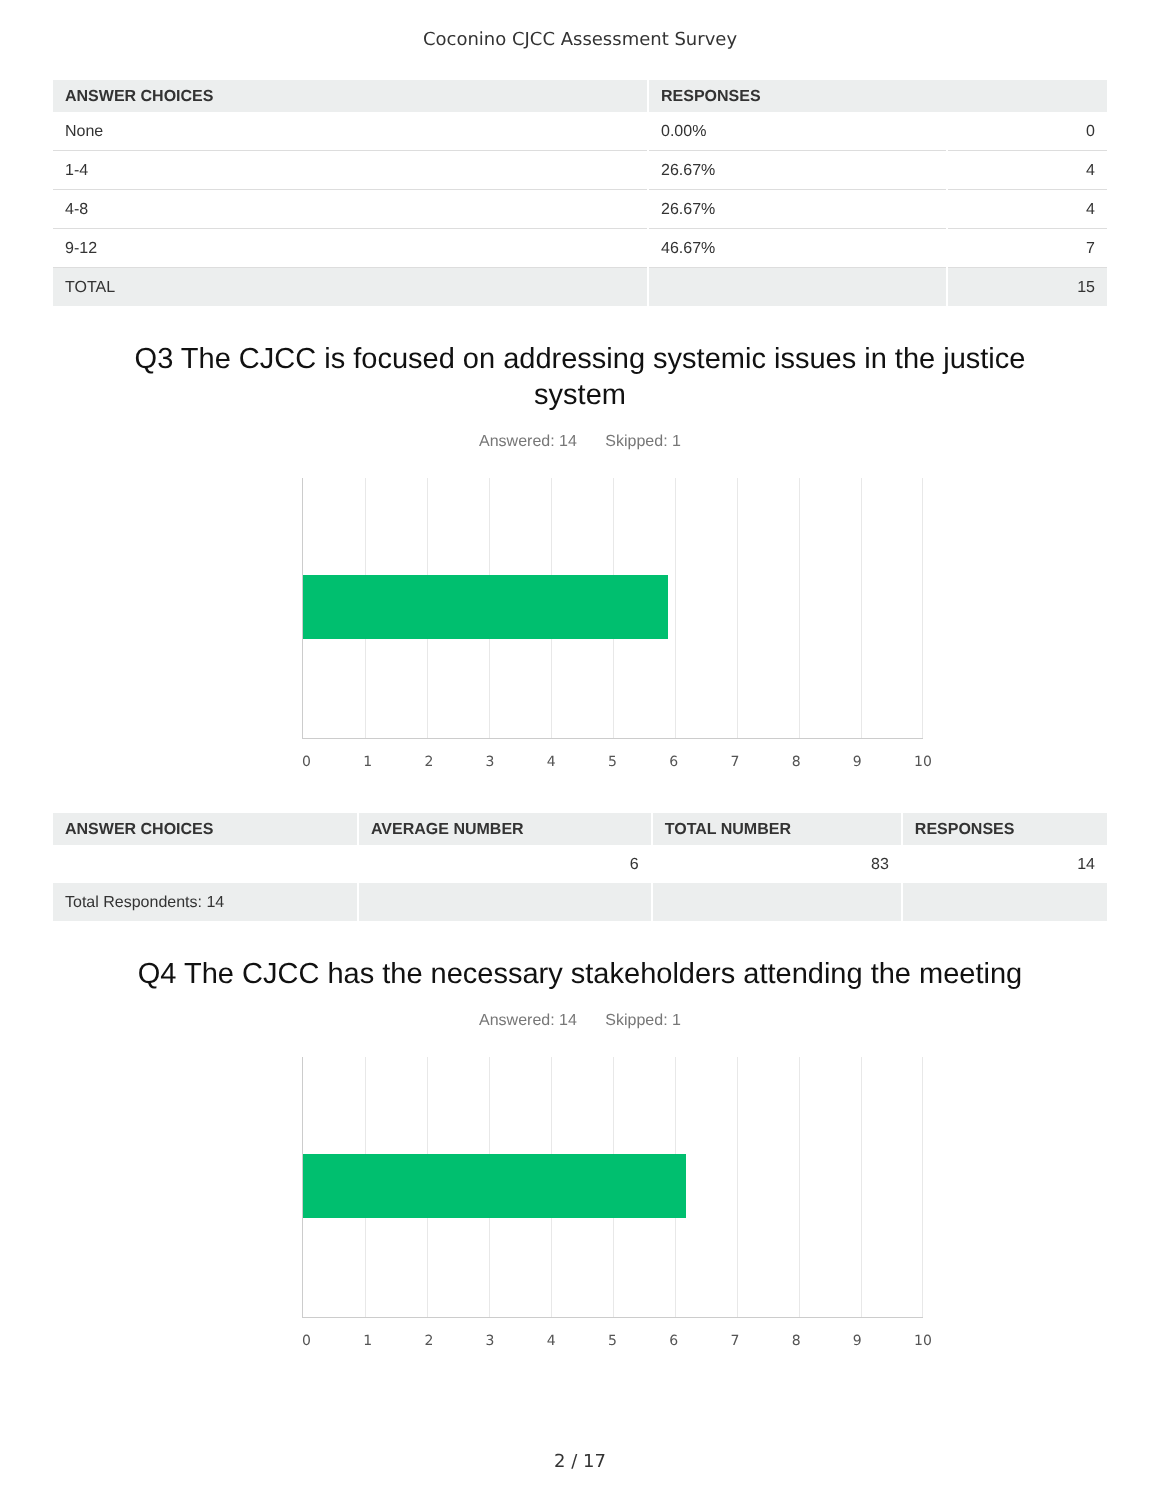Coconino CJCC Assessment Survey
| ANSWER CHOICES | RESPONSES | |
| --- | --- | --- |
| None | 0.00% | 0 |
| 1-4 | 26.67% | 4 |
| 4-8 | 26.67% | 4 |
| 9-12 | 46.67% | 7 |
| TOTAL | | 15 |
Q3 The CJCC is focused on addressing systemic issues in the justice system
Answered: 14 Skipped: 1
0 1 2 3 4 5 6 7 8 9 10
| ANSWER CHOICES | AVERAGE NUMBER | TOTAL NUMBER | RESPONSES |
| --- | --- | --- | --- |
| | 6 | 83 | 14 |
| Total Respondents: 14 | | | |
Q4 The CJCC has the necessary stakeholders attending the meeting
Answered: 14 Skipped: 1
0 1 2 3 4 5 6 7 8 9 10
2 / 17